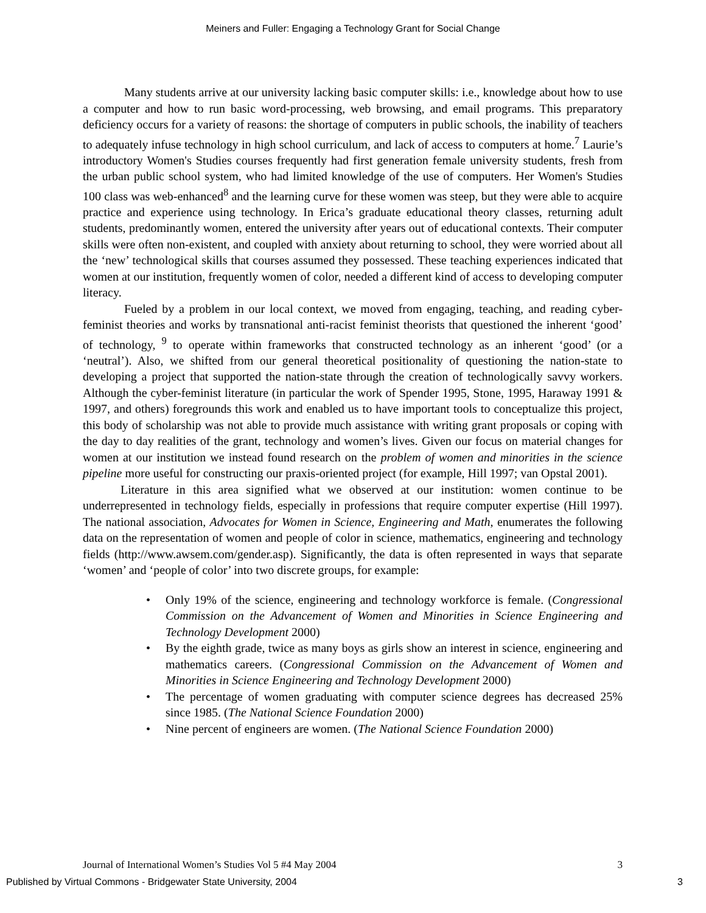Meiners and Fuller: Engaging a Technology Grant for Social Change
Many students arrive at our university lacking basic computer skills: i.e., knowledge about how to use a computer and how to run basic word-processing, web browsing, and email programs. This preparatory deficiency occurs for a variety of reasons: the shortage of computers in public schools, the inability of teachers to adequately infuse technology in high school curriculum, and lack of access to computers at home.<sup>7</sup> Laurie’s introductory Women's Studies courses frequently had first generation female university students, fresh from the urban public school system, who had limited knowledge of the use of computers. Her Women's Studies 100 class was web-enhanced<sup>8</sup> and the learning curve for these women was steep, but they were able to acquire practice and experience using technology. In Erica’s graduate educational theory classes, returning adult students, predominantly women, entered the university after years out of educational contexts. Their computer skills were often non-existent, and coupled with anxiety about returning to school, they were worried about all the ‘new’ technological skills that courses assumed they possessed. These teaching experiences indicated that women at our institution, frequently women of color, needed a different kind of access to developing computer literacy.
Fueled by a problem in our local context, we moved from engaging, teaching, and reading cyber-feminist theories and works by transnational anti-racist feminist theorists that questioned the inherent ‘good’ of technology, <sup>9</sup> to operate within frameworks that constructed technology as an inherent ‘good’ (or a ‘neutral’). Also, we shifted from our general theoretical positionality of questioning the nation-state to developing a project that supported the nation-state through the creation of technologically savvy workers. Although the cyber-feminist literature (in particular the work of Spender 1995, Stone, 1995, Haraway 1991 & 1997, and others) foregrounds this work and enabled us to have important tools to conceptualize this project, this body of scholarship was not able to provide much assistance with writing grant proposals or coping with the day to day realities of the grant, technology and women’s lives. Given our focus on material changes for women at our institution we instead found research on the problem of women and minorities in the science pipeline more useful for constructing our praxis-oriented project (for example, Hill 1997; van Opstal 2001).
Literature in this area signified what we observed at our institution: women continue to be underrepresented in technology fields, especially in professions that require computer expertise (Hill 1997). The national association, Advocates for Women in Science, Engineering and Math, enumerates the following data on the representation of women and people of color in science, mathematics, engineering and technology fields (http://www.awsem.com/gender.asp). Significantly, the data is often represented in ways that separate ‘women’ and ‘people of color’ into two discrete groups, for example:
• Only 19% of the science, engineering and technology workforce is female. (Congressional Commission on the Advancement of Women and Minorities in Science Engineering and Technology Development 2000)
• By the eighth grade, twice as many boys as girls show an interest in science, engineering and mathematics careers. (Congressional Commission on the Advancement of Women and Minorities in Science Engineering and Technology Development 2000)
• The percentage of women graduating with computer science degrees has decreased 25% since 1985. (The National Science Foundation 2000)
• Nine percent of engineers are women. (The National Science Foundation 2000)
Journal of International Women’s Studies Vol 5 #4 May 2004 3
Published by Virtual Commons - Bridgewater State University, 2004 3